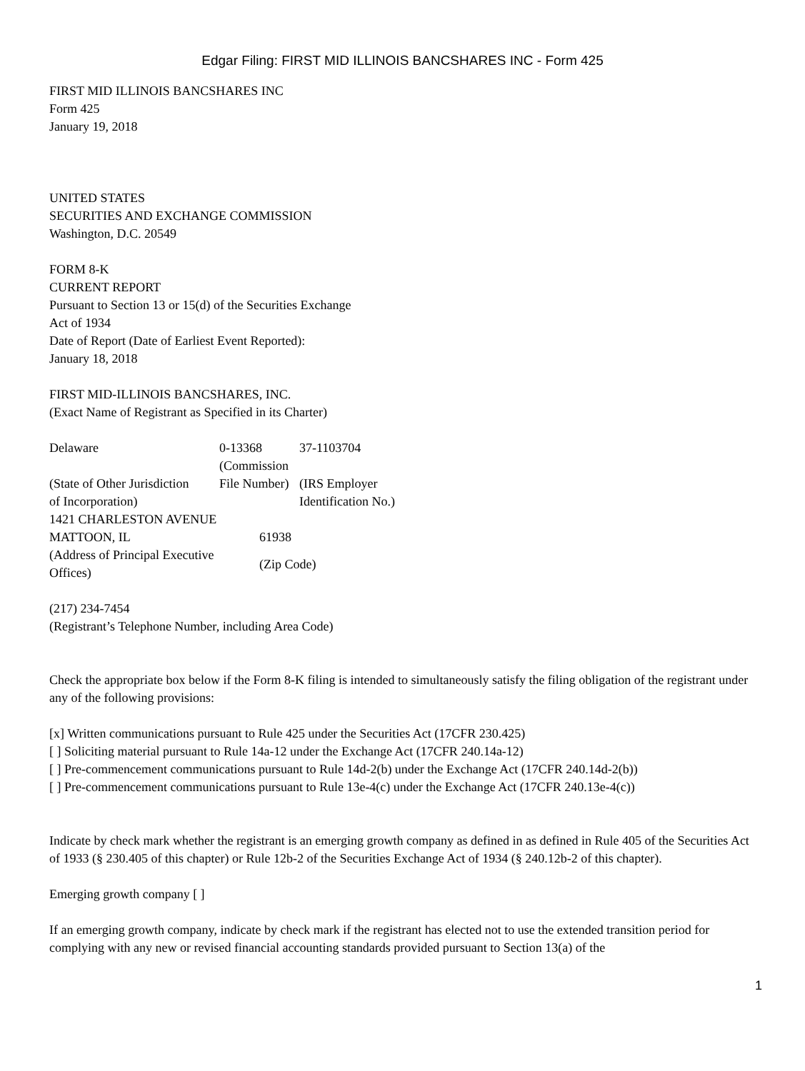Edgar Filing: FIRST MID ILLINOIS BANCSHARES INC - Form 425
FIRST MID ILLINOIS BANCSHARES INC
Form 425
January 19, 2018
UNITED STATES
SECURITIES AND EXCHANGE COMMISSION
Washington, D.C. 20549
FORM 8-K
CURRENT REPORT
Pursuant to Section 13 or 15(d) of the Securities Exchange
Act of 1934
Date of Report (Date of Earliest Event Reported):
January 18, 2018
FIRST MID-ILLINOIS BANCSHARES, INC.
(Exact Name of Registrant as Specified in its Charter)
| Delaware | 0-13368 | 37-1103704 |
| (State of Other Jurisdiction | (Commission File Number) | (IRS Employer |
| of Incorporation) | | Identification No.) |
| 1421 CHARLESTON AVENUE | |
| MATTOON, IL | 61938 |
| (Address of Principal Executive Offices) | (Zip Code) |
(217) 234-7454
(Registrant’s Telephone Number, including Area Code)
Check the appropriate box below if the Form 8-K filing is intended to simultaneously satisfy the filing obligation of the registrant under any of the following provisions:
[x] Written communications pursuant to Rule 425 under the Securities Act (17CFR 230.425)
[ ] Soliciting material pursuant to Rule 14a-12 under the Exchange Act (17CFR 240.14a-12)
[ ] Pre-commencement communications pursuant to Rule 14d-2(b) under the Exchange Act (17CFR 240.14d-2(b))
[ ] Pre-commencement communications pursuant to Rule 13e-4(c) under the Exchange Act (17CFR 240.13e-4(c))
Indicate by check mark whether the registrant is an emerging growth company as defined in as defined in Rule 405 of the Securities Act of 1933 (§ 230.405 of this chapter) or Rule 12b-2 of the Securities Exchange Act of 1934 (§ 240.12b-2 of this chapter).
Emerging growth company [ ]
If an emerging growth company, indicate by check mark if the registrant has elected not to use the extended transition period for complying with any new or revised financial accounting standards provided pursuant to Section 13(a) of the
1